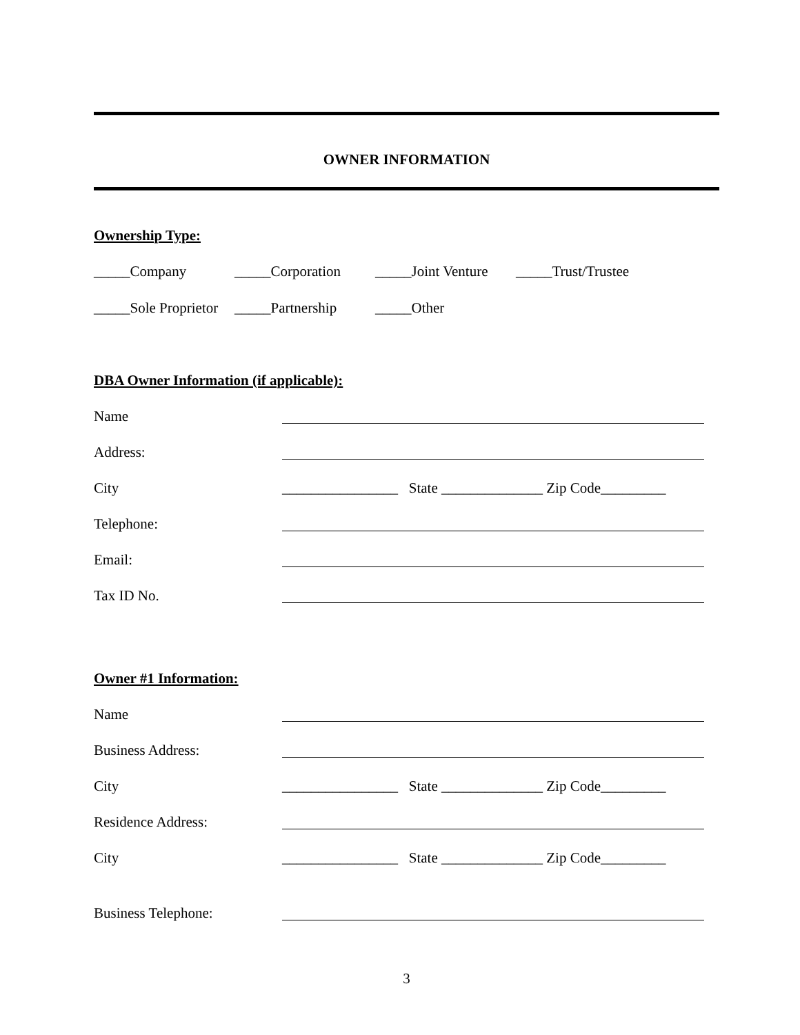OWNER INFORMATION
Ownership Type:
_____Company _____Corporation _____Joint Venture _____Trust/Trustee
_____Sole Proprietor _____Partnership _____Other
DBA Owner Information (if applicable):
Name
Address:
City ________________ State ______________ Zip Code_________
Telephone:
Email:
Tax ID No.
Owner #1 Information:
Name
Business Address:
City ________________ State ______________ Zip Code_________
Residence Address:
City ________________ State ______________ Zip Code_________
Business Telephone:
3